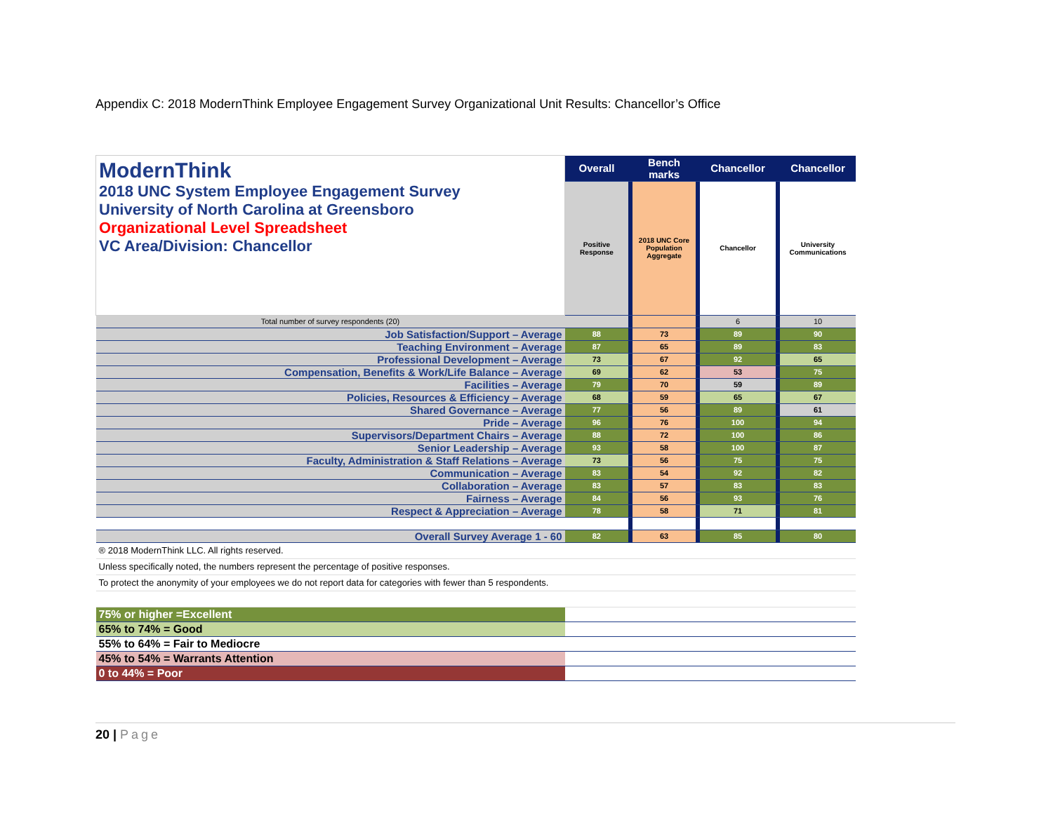Appendix C: 2018 ModernThink Employee Engagement Survey Organizational Unit Results: Chancellor’s Office
| ModernThink 2018 UNC System Employee Engagement Survey University of North Carolina at Greensboro Organizational Level Spreadsheet VC Area/Division: Chancellor | Overall | | Bench marks | | Chancellor | | Chancellor |
| | Positive Response | | 2018 UNC Core Population Aggregate | | Chancellor | | University Communications |
| Total number of survey respondents (20) | | | | | 6 | | 10 |
| Job Satisfaction/Support – Average | 88 | | 73 | | 89 | | 90 |
| Teaching Environment – Average | 87 | | 65 | | 89 | | 83 |
| Professional Development – Average | 73 | | 67 | | 92 | | 65 |
| Compensation, Benefits & Work/Life Balance – Average | 69 | | 62 | | 53 | | 75 |
| Facilities – Average | 79 | | 70 | | 59 | | 89 |
| Policies, Resources & Efficiency – Average | 68 | | 59 | | 65 | | 67 |
| Shared Governance – Average | 77 | | 56 | | 89 | | 61 |
| Pride – Average | 96 | | 76 | | 100 | | 94 |
| Supervisors/Department Chairs – Average | 88 | | 72 | | 100 | | 86 |
| Senior Leadership – Average | 93 | | 58 | | 100 | | 87 |
| Faculty, Administration & Staff Relations – Average | 73 | | 56 | | 75 | | 75 |
| Communication – Average | 83 | | 54 | | 92 | | 82 |
| Collaboration – Average | 83 | | 57 | | 83 | | 83 |
| Fairness – Average | 84 | | 56 | | 93 | | 76 |
| Respect & Appreciation – Average | 78 | | 58 | | 71 | | 81 |
| Overall Survey Average 1 - 60 | 82 | | 63 | | 85 | | 80 |
| ® 2018 ModernThink LLC. All rights reserved. | | | | | | | |
| Unless specifically noted, the numbers represent the percentage of positive responses. | | | | | | | |
| To protect the anonymity of your employees we do not report data for categories with fewer than 5 respondents. | | | | | | | |
| 75% or higher =Excellent | | | | | | | |
| 65% to 74% = Good | | | | | | | |
| 55% to 64% = Fair to Mediocre | | | | | | | |
| 45% to 54% = Warrants Attention | | | | | | | |
| 0 to 44% = Poor | | | | | | | |
20 | Page